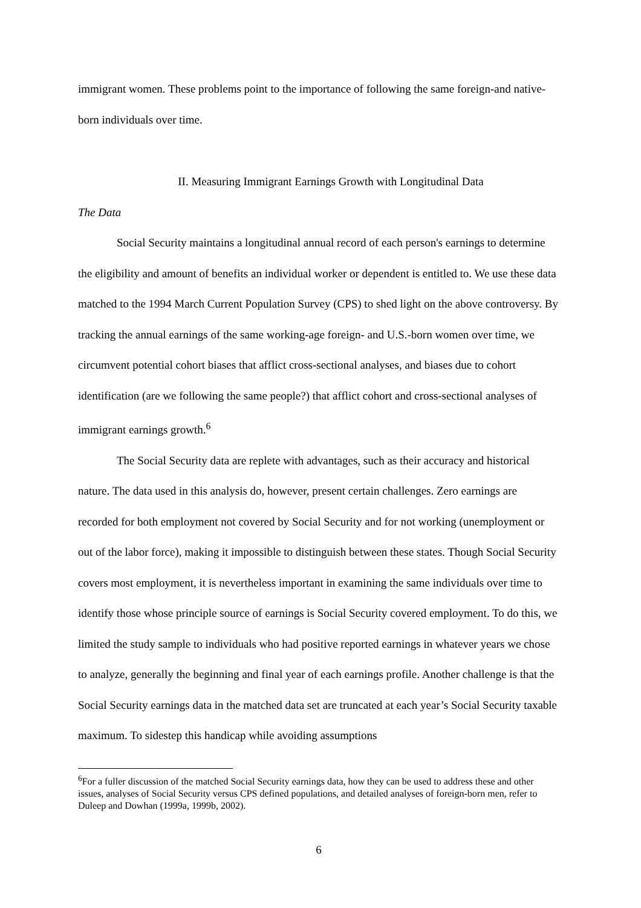immigrant women. These problems point to the importance of following the same foreign-and native-born individuals over time.
II. Measuring Immigrant Earnings Growth with Longitudinal Data
The Data
Social Security maintains a longitudinal annual record of each person's earnings to determine the eligibility and amount of benefits an individual worker or dependent is entitled to. We use these data matched to the 1994 March Current Population Survey (CPS) to shed light on the above controversy. By tracking the annual earnings of the same working-age foreign- and U.S.-born women over time, we circumvent potential cohort biases that afflict cross-sectional analyses, and biases due to cohort identification (are we following the same people?) that afflict cohort and cross-sectional analyses of immigrant earnings growth.<sup>6</sup>
The Social Security data are replete with advantages, such as their accuracy and historical nature. The data used in this analysis do, however, present certain challenges. Zero earnings are recorded for both employment not covered by Social Security and for not working (unemployment or out of the labor force), making it impossible to distinguish between these states. Though Social Security covers most employment, it is nevertheless important in examining the same individuals over time to identify those whose principle source of earnings is Social Security covered employment. To do this, we limited the study sample to individuals who had positive reported earnings in whatever years we chose to analyze, generally the beginning and final year of each earnings profile. Another challenge is that the Social Security earnings data in the matched data set are truncated at each year’s Social Security taxable maximum. To sidestep this handicap while avoiding assumptions
<sup>6</sup> For a fuller discussion of the matched Social Security earnings data, how they can be used to address these and other issues, analyses of Social Security versus CPS defined populations, and detailed analyses of foreign-born men, refer to Duleep and Dowhan (1999a, 1999b, 2002).
6